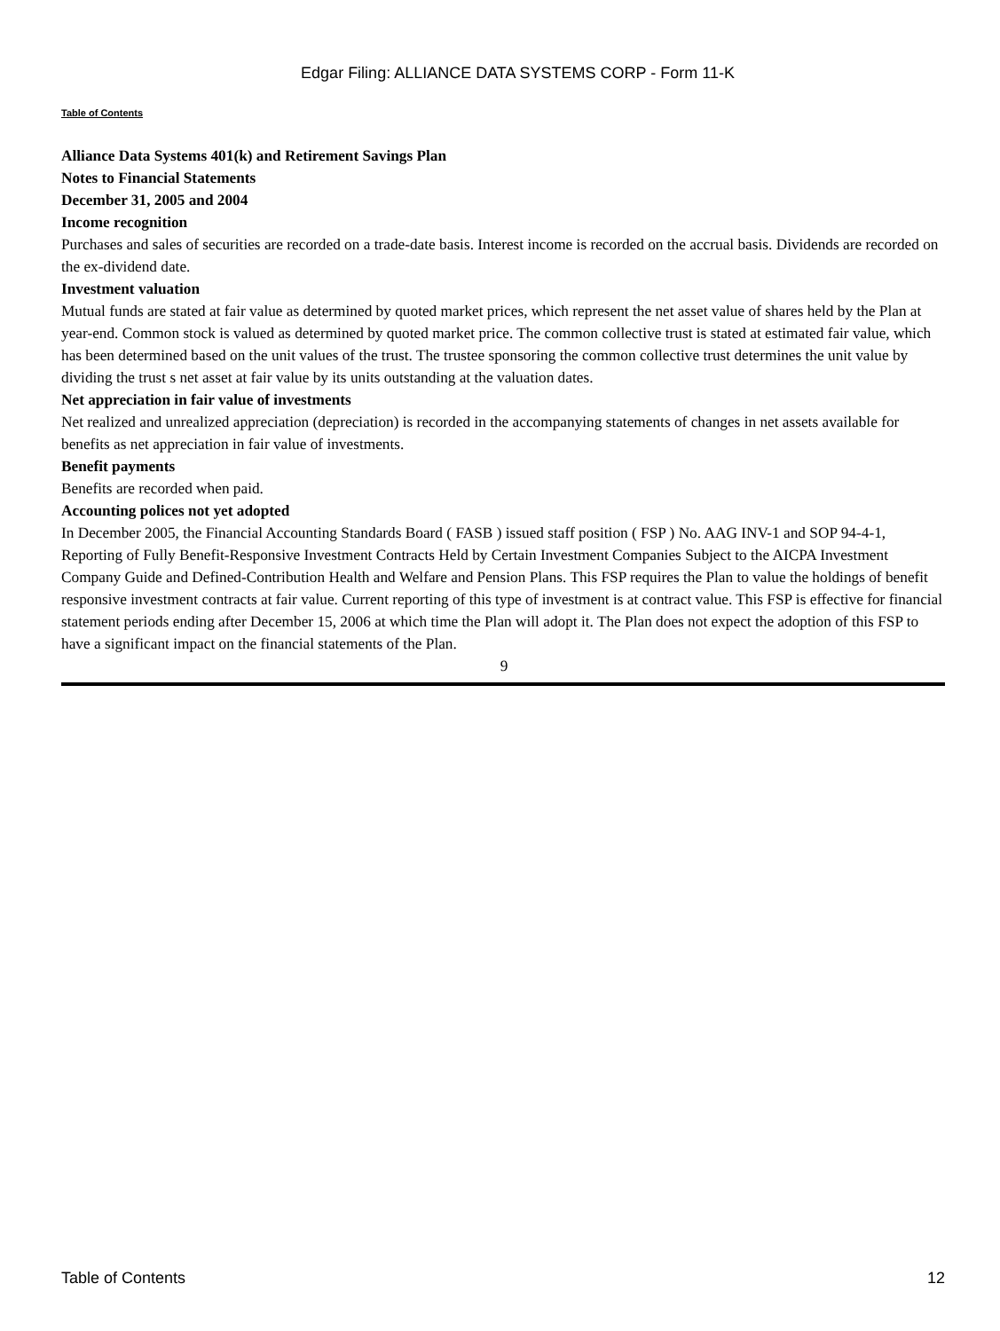Edgar Filing: ALLIANCE DATA SYSTEMS CORP - Form 11-K
Table of Contents
Alliance Data Systems 401(k) and Retirement Savings Plan
Notes to Financial Statements
December 31, 2005 and 2004
Income recognition
Purchases and sales of securities are recorded on a trade-date basis. Interest income is recorded on the accrual basis. Dividends are recorded on the ex-dividend date.
Investment valuation
Mutual funds are stated at fair value as determined by quoted market prices, which represent the net asset value of shares held by the Plan at year-end. Common stock is valued as determined by quoted market price. The common collective trust is stated at estimated fair value, which has been determined based on the unit values of the trust. The trustee sponsoring the common collective trust determines the unit value by dividing the trust s net asset at fair value by its units outstanding at the valuation dates.
Net appreciation in fair value of investments
Net realized and unrealized appreciation (depreciation) is recorded in the accompanying statements of changes in net assets available for benefits as net appreciation in fair value of investments.
Benefit payments
Benefits are recorded when paid.
Accounting polices not yet adopted
In December 2005, the Financial Accounting Standards Board ( FASB ) issued staff position ( FSP ) No. AAG INV-1 and SOP 94-4-1, Reporting of Fully Benefit-Responsive Investment Contracts Held by Certain Investment Companies Subject to the AICPA Investment Company Guide and Defined-Contribution Health and Welfare and Pension Plans. This FSP requires the Plan to value the holdings of benefit responsive investment contracts at fair value. Current reporting of this type of investment is at contract value. This FSP is effective for financial statement periods ending after December 15, 2006 at which time the Plan will adopt it. The Plan does not expect the adoption of this FSP to have a significant impact on the financial statements of the Plan.
9
Table of Contents 12